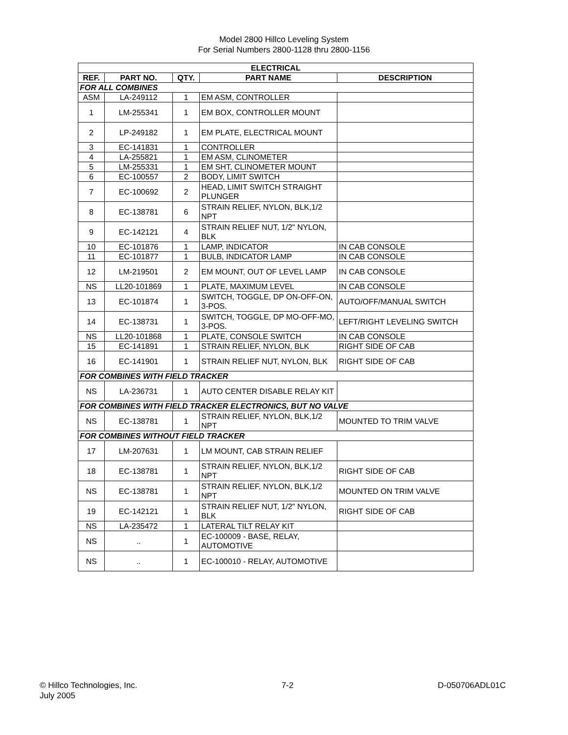Model 2800 Hillco Leveling System
For Serial Numbers 2800-1128 thru 2800-1156
| ELECTRICAL | | | | |
| --- | --- | --- | --- | --- |
| REF. | PART NO. | QTY. | PART NAME | DESCRIPTION |
| FOR ALL COMBINES | | | | |
| ASM | LA-249112 | 1 | EM ASM, CONTROLLER | |
| 1 | LM-255341 | 1 | EM BOX, CONTROLLER MOUNT | |
| 2 | LP-249182 | 1 | EM PLATE, ELECTRICAL MOUNT | |
| 3 | EC-141831 | 1 | CONTROLLER | |
| 4 | LA-255821 | 1 | EM ASM, CLINOMETER | |
| 5 | LM-255331 | 1 | EM SHT, CLINOMETER MOUNT | |
| 6 | EC-100557 | 2 | BODY, LIMIT SWITCH | |
| 7 | EC-100692 | 2 | HEAD, LIMIT SWITCH STRAIGHT PLUNGER | |
| 8 | EC-138781 | 6 | STRAIN RELIEF, NYLON, BLK,1/2 NPT | |
| 9 | EC-142121 | 4 | STRAIN RELIEF NUT, 1/2" NYLON, BLK | |
| 10 | EC-101876 | 1 | LAMP, INDICATOR | IN CAB CONSOLE |
| 11 | EC-101877 | 1 | BULB, INDICATOR LAMP | IN CAB CONSOLE |
| 12 | LM-219501 | 2 | EM MOUNT, OUT OF LEVEL LAMP | IN CAB CONSOLE |
| NS | LL20-101869 | 1 | PLATE, MAXIMUM LEVEL | IN CAB CONSOLE |
| 13 | EC-101874 | 1 | SWITCH, TOGGLE, DP ON-OFF-ON, 3-POS. | AUTO/OFF/MANUAL SWITCH |
| 14 | EC-138731 | 1 | SWITCH, TOGGLE, DP MO-OFF-MO, 3-POS. | LEFT/RIGHT LEVELING SWITCH |
| NS | LL20-101868 | 1 | PLATE, CONSOLE SWITCH | IN CAB CONSOLE |
| 15 | EC-141891 | 1 | STRAIN RELIEF, NYLON, BLK | RIGHT SIDE OF CAB |
| 16 | EC-141901 | 1 | STRAIN RELIEF NUT, NYLON, BLK | RIGHT SIDE OF CAB |
| FOR COMBINES WITH FIELD TRACKER | | | | |
| NS | LA-236731 | 1 | AUTO CENTER DISABLE RELAY KIT | |
| FOR COMBINES WITH FIELD TRACKER ELECTRONICS, BUT NO VALVE | | | | |
| NS | EC-138781 | 1 | STRAIN RELIEF, NYLON, BLK,1/2 NPT | MOUNTED TO TRIM VALVE |
| FOR COMBINES WITHOUT FIELD TRACKER | | | | |
| 17 | LM-207631 | 1 | LM MOUNT, CAB STRAIN RELIEF | |
| 18 | EC-138781 | 1 | STRAIN RELIEF, NYLON, BLK,1/2 NPT | RIGHT SIDE OF CAB |
| NS | EC-138781 | 1 | STRAIN RELIEF, NYLON, BLK,1/2 NPT | MOUNTED ON TRIM VALVE |
| 19 | EC-142121 | 1 | STRAIN RELIEF NUT, 1/2" NYLON, BLK | RIGHT SIDE OF CAB |
| NS | LA-235472 | 1 | LATERAL TILT RELAY KIT | |
| NS | .. | 1 | EC-100009 - BASE, RELAY, AUTOMOTIVE | |
| NS | .. | 1 | EC-100010 - RELAY, AUTOMOTIVE | |
© Hillco Technologies, Inc.
July 2005
7-2 D-050706ADL01C